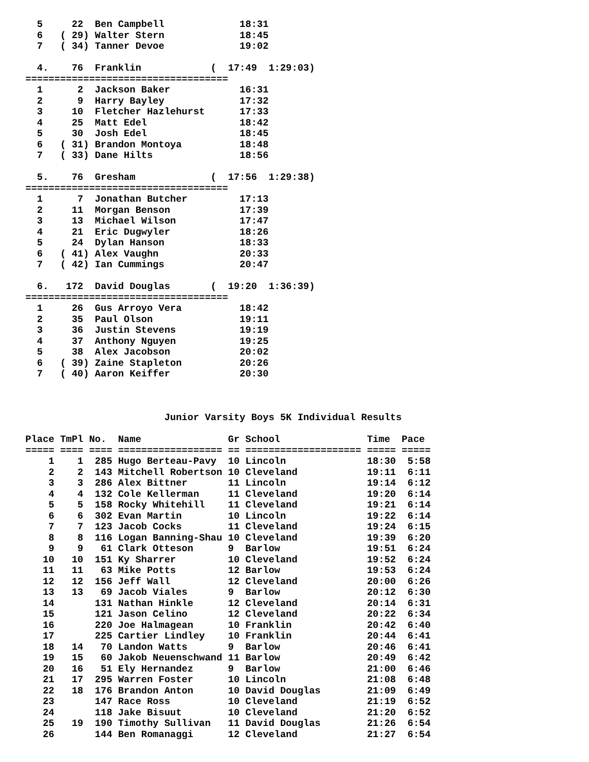5     22  Ben Campbell             18:31
  6   ( 29) Walter Stern             18:45
  7   ( 34) Tanner Devoe             19:02

  4.    76  Franklin            (  17:49  1:29:03)
===================================
  1      2  Jackson Baker            16:31
  2      9  Harry Bayley             17:32
  3     10  Fletcher Hazlehurst      17:33
  4     25  Matt Edel                18:42
  5     30  Josh Edel                18:45
  6   ( 31) Brandon Montoya          18:48
  7   ( 33) Dane Hilts               18:56

  5.    76  Gresham             (  17:56  1:29:38)
===================================
  1      7  Jonathan Butcher         17:13
  2     11  Morgan Benson            17:39
  3     13  Michael Wilson           17:47
  4     21  Eric Dugwyler            18:26
  5     24  Dylan Hanson             18:33
  6   ( 41) Alex Vaughn              20:33
  7   ( 42) Ian Cummings             20:47

  6.   172  David Douglas       (  19:20  1:36:39)
===================================
  1     26  Gus Arroyo Vera          18:42
  2     35  Paul Olson               19:11
  3     36  Justin Stevens           19:19
  4     37  Anthony Nguyen           19:25
  5     38  Alex Jacobson            20:02
  6   ( 39) Zaine Stapleton          20:26
  7   ( 40) Aaron Keiffer            20:30



                        Junior Varsity Boys 5K Individual Results

Place TmPl No.  Name               Gr School               Time  Pace
===== ==== ==== ================== == ==================== ===== =====
    1    1  285 Hugo Berteau-Pavy  10 Lincoln              18:30  5:58
    2    2  143 Mitchell Robertson 10 Cleveland            19:11  6:11
    3    3  286 Alex Bittner       11 Lincoln              19:14  6:12
    4    4  132 Cole Kellerman     11 Cleveland            19:20  6:14
    5    5  158 Rocky Whitehill    11 Cleveland            19:21  6:14
    6    6  302 Evan Martin        10 Lincoln              19:22  6:14
    7    7  123 Jacob Cocks        11 Cleveland            19:24  6:15
    8    8  116 Logan Banning-Shau 10 Cleveland            19:39  6:20
    9    9   61 Clark Otteson      9  Barlow               19:51  6:24
   10   10  151 Ky Sharrer         10 Cleveland            19:52  6:24
   11   11   63 Mike Potts         12 Barlow               19:53  6:24
   12   12  156 Jeff Wall          12 Cleveland            20:00  6:26
   13   13   69 Jacob Viales       9  Barlow               20:12  6:30
   14       131 Nathan Hinkle      12 Cleveland            20:14  6:31
   15       121 Jason Celino       12 Cleveland            20:22  6:34
   16       220 Joe Halmagean      10 Franklin             20:42  6:40
   17       225 Cartier Lindley    10 Franklin             20:44  6:41
   18   14   70 Landon Watts       9  Barlow               20:46  6:41
   19   15   60 Jakob Neuenschwand 11 Barlow               20:49  6:42
   20   16   51 Ely Hernandez      9  Barlow               21:00  6:46
   21   17  295 Warren Foster      10 Lincoln              21:08  6:48
   22   18  176 Brandon Anton      10 David Douglas        21:09  6:49
   23       147 Race Ross          10 Cleveland            21:19  6:52
   24       118 Jake Bisuut        10 Cleveland            21:20  6:52
   25   19  190 Timothy Sullivan   11 David Douglas        21:26  6:54
   26       144 Ben Romanaggi      12 Cleveland            21:27  6:54